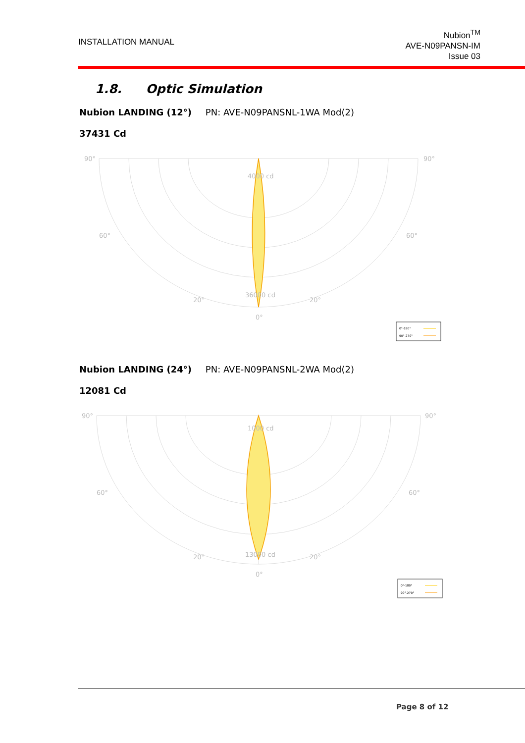INSTALLATION MANUAL
Nubion<sup>TM</sup>
AVE-N09PANSN-IM
Issue 03
1.8. Optic Simulation
Nubion LANDING (12°) PN: AVE-N09PANSNL-1WA Mod(2)
37431 Cd
90°
90°
60°
60°
20°
20°
0°
4000 cd
36000 cd
0°-180°
90°-270°
Nubion LANDING (24°) PN: AVE-N09PANSNL-2WA Mod(2)
12081 Cd
90°
90°
60°
60°
20°
20°
0°
1000 cd
13000 cd
0°-180°
90°-270°
Page 8 of 12